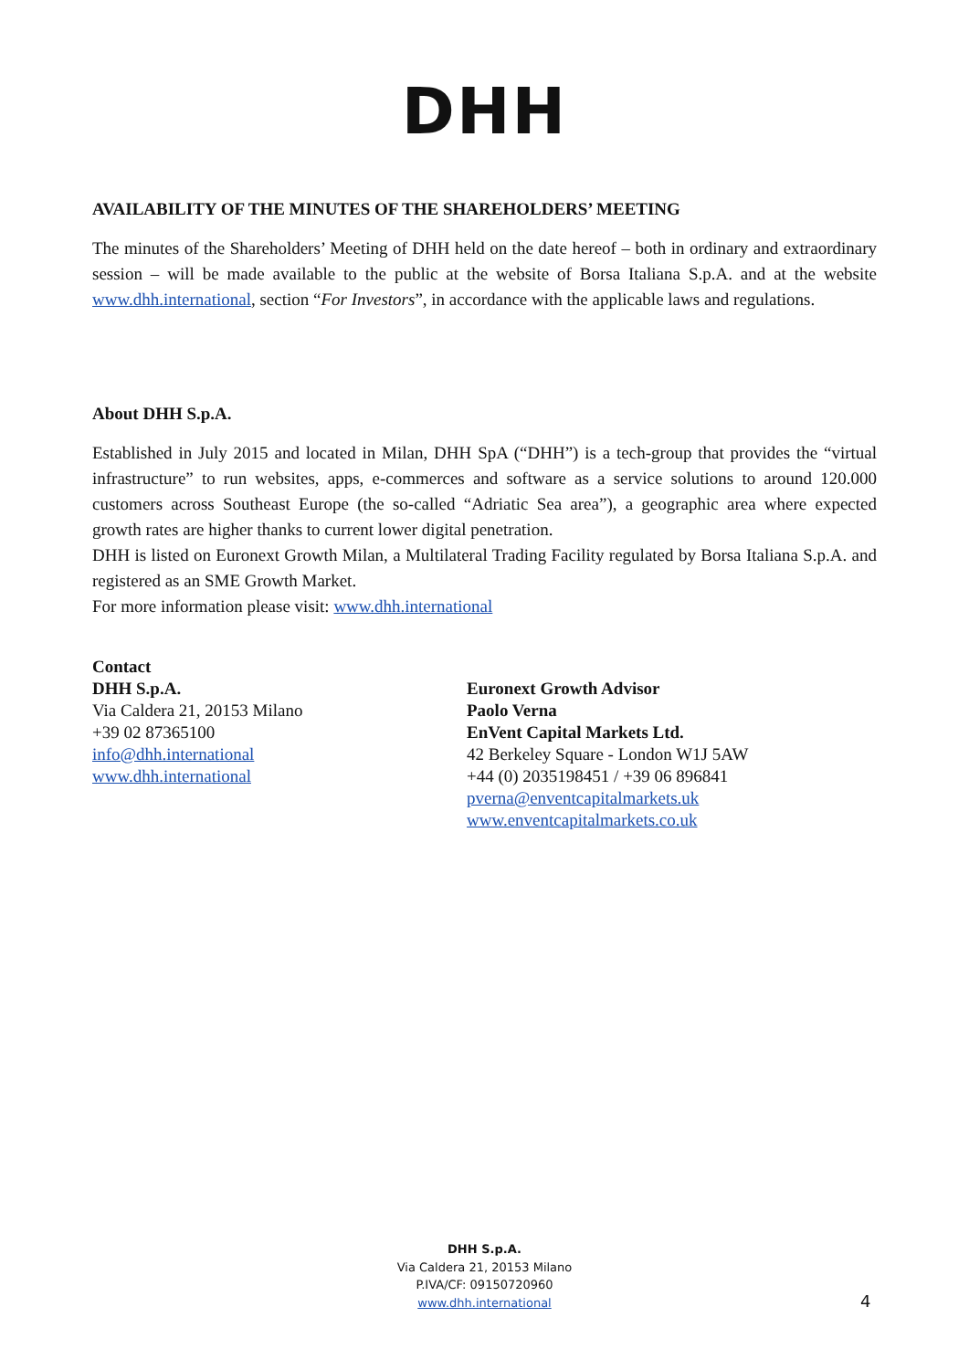DHH
AVAILABILITY OF THE MINUTES OF THE SHAREHOLDERS’ MEETING
The minutes of the Shareholders’ Meeting of DHH held on the date hereof – both in ordinary and extraordinary session – will be made available to the public at the website of Borsa Italiana S.p.A. and at the website www.dhh.international, section “For Investors”, in accordance with the applicable laws and regulations.
About DHH S.p.A.
Established in July 2015 and located in Milan, DHH SpA (“DHH”) is a tech-group that provides the “virtual infrastructure” to run websites, apps, e-commerces and software as a service solutions to around 120.000 customers across Southeast Europe (the so-called “Adriatic Sea area”), a geographic area where expected growth rates are higher thanks to current lower digital penetration.
DHH is listed on Euronext Growth Milan, a Multilateral Trading Facility regulated by Borsa Italiana S.p.A. and registered as an SME Growth Market.
For more information please visit: www.dhh.international
Contact
DHH S.p.A.
Via Caldera 21, 20153 Milano
+39 02 87365100
info@dhh.international
www.dhh.international
Euronext Growth Advisor
Paolo Verna
EnVent Capital Markets Ltd.
42 Berkeley Square - London W1J 5AW
+44 (0) 2035198451 / +39 06 896841
pverna@enventcapitalmarkets.uk
www.enventcapitalmarkets.co.uk
DHH S.p.A.
Via Caldera 21, 20153 Milano
P.IVA/CF: 09150720960
www.dhh.international
4